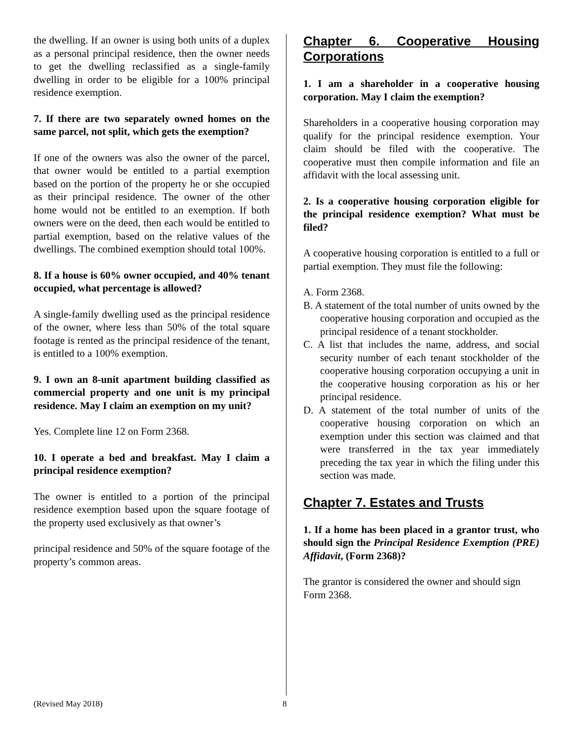the dwelling. If an owner is using both units of a duplex as a personal principal residence, then the owner needs to get the dwelling reclassified as a single-family dwelling in order to be eligible for a 100% principal residence exemption.
7. If there are two separately owned homes on the same parcel, not split, which gets the exemption?
If one of the owners was also the owner of the parcel, that owner would be entitled to a partial exemption based on the portion of the property he or she occupied as their principal residence. The owner of the other home would not be entitled to an exemption. If both owners were on the deed, then each would be entitled to partial exemption, based on the relative values of the dwellings. The combined exemption should total 100%.
8. If a house is 60% owner occupied, and 40% tenant occupied, what percentage is allowed?
A single-family dwelling used as the principal residence of the owner, where less than 50% of the total square footage is rented as the principal residence of the tenant, is entitled to a 100% exemption.
9. I own an 8-unit apartment building classified as commercial property and one unit is my principal residence. May I claim an exemption on my unit?
Yes. Complete line 12 on Form 2368.
10. I operate a bed and breakfast. May I claim a principal residence exemption?
The owner is entitled to a portion of the principal residence exemption based upon the square footage of the property used exclusively as that owner’s
principal residence and 50% of the square footage of the property’s common areas.
Chapter 6. Cooperative Housing Corporations
1. I am a shareholder in a cooperative housing corporation. May I claim the exemption?
Shareholders in a cooperative housing corporation may qualify for the principal residence exemption. Your claim should be filed with the cooperative. The cooperative must then compile information and file an affidavit with the local assessing unit.
2. Is a cooperative housing corporation eligible for the principal residence exemption? What must be filed?
A cooperative housing corporation is entitled to a full or partial exemption. They must file the following:
A. Form 2368.
B. A statement of the total number of units owned by the cooperative housing corporation and occupied as the principal residence of a tenant stockholder.
C. A list that includes the name, address, and social security number of each tenant stockholder of the cooperative housing corporation occupying a unit in the cooperative housing corporation as his or her principal residence.
D. A statement of the total number of units of the cooperative housing corporation on which an exemption under this section was claimed and that were transferred in the tax year immediately preceding the tax year in which the filing under this section was made.
Chapter 7. Estates and Trusts
1. If a home has been placed in a grantor trust, who should sign the Principal Residence Exemption (PRE) Affidavit, (Form 2368)?
The grantor is considered the owner and should sign Form 2368.
(Revised May 2018) 8